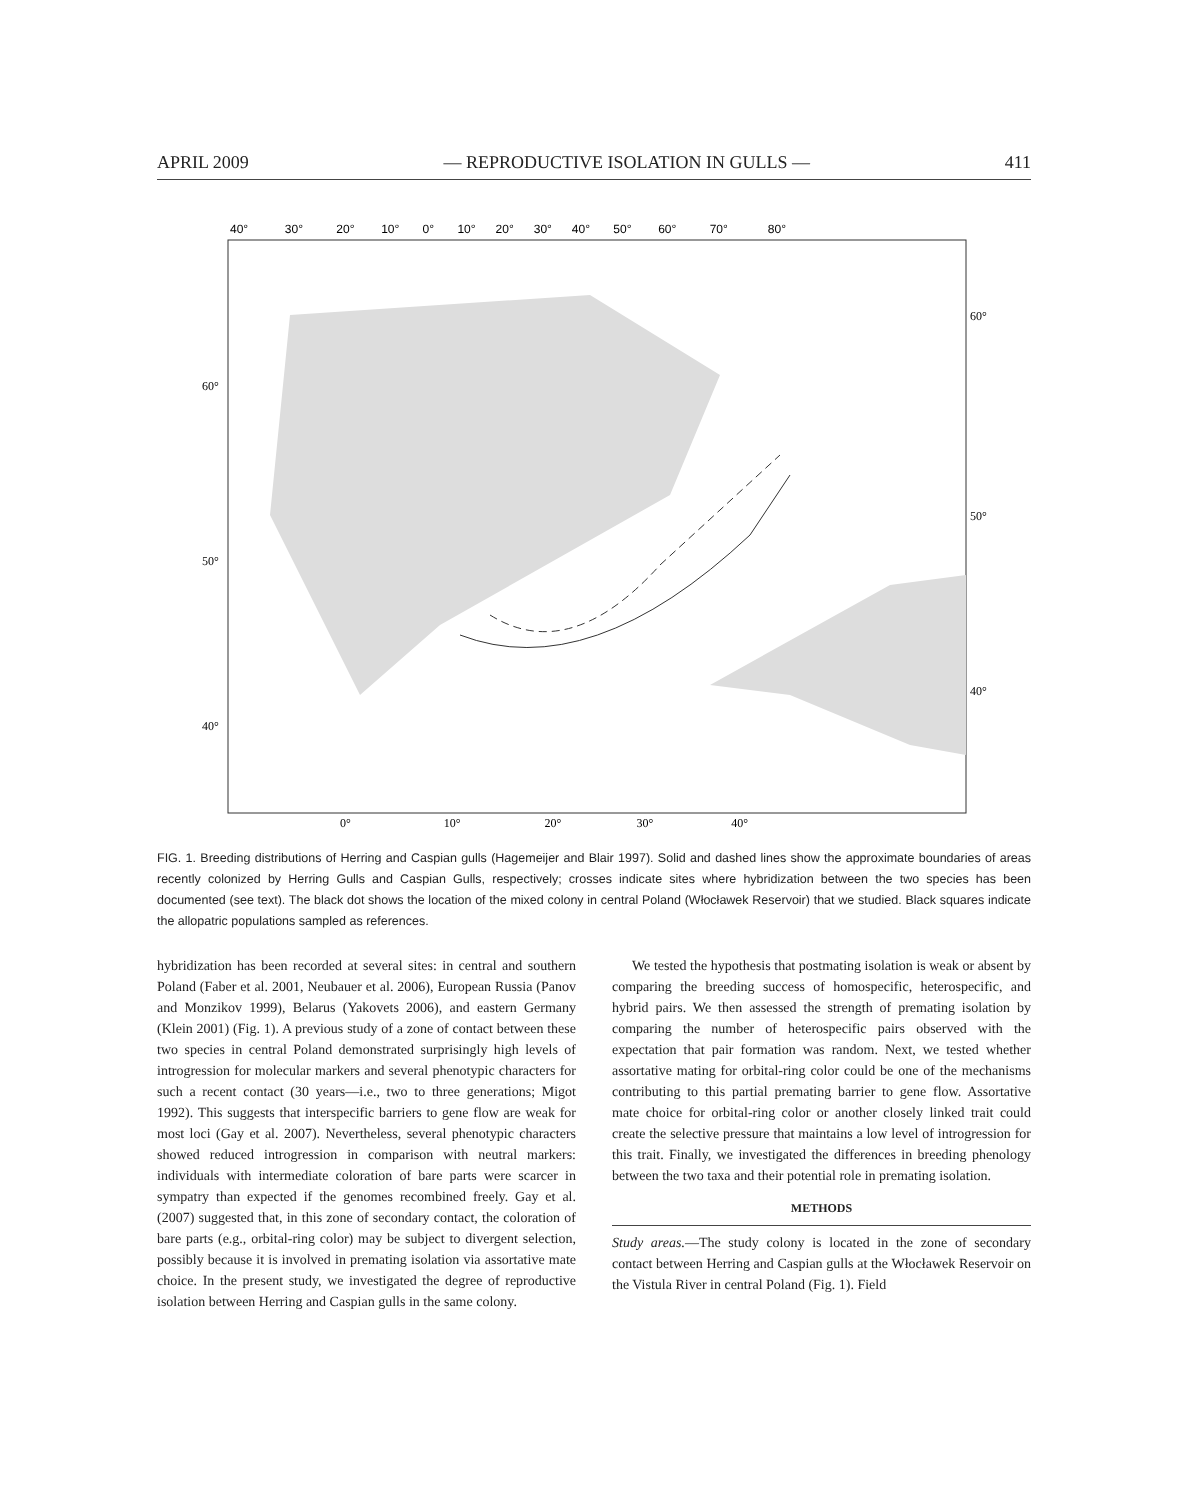APRIL 2009 — REPRODUCTIVE ISOLATION IN GULLS — 411
40° 30° 20° 10° 0° 10° 20° 30° 40° 50° 60° 70° 80°
60°
50°
40°
60°
50°
40°
0° 10° 20° 30° 40°
FIG. 1. Breeding distributions of Herring and Caspian gulls (Hagemeijer and Blair 1997). Solid and dashed lines show the approximate boundaries of areas recently colonized by Herring Gulls and Caspian Gulls, respectively; crosses indicate sites where hybridization between the two species has been documented (see text). The black dot shows the location of the mixed colony in central Poland (Włocławek Reservoir) that we studied. Black squares indicate the allopatric populations sampled as references.
hybridization has been recorded at several sites: in central and southern Poland (Faber et al. 2001, Neubauer et al. 2006), European Russia (Panov and Monzikov 1999), Belarus (Yakovets 2006), and eastern Germany (Klein 2001) (Fig. 1). A previous study of a zone of contact between these two species in central Poland demonstrated surprisingly high levels of introgression for molecular markers and several phenotypic characters for such a recent contact (30 years—i.e., two to three generations; Migot 1992). This suggests that interspecific barriers to gene flow are weak for most loci (Gay et al. 2007). Nevertheless, several phenotypic characters showed reduced introgression in comparison with neutral markers: individuals with intermediate coloration of bare parts were scarcer in sympatry than expected if the genomes recombined freely. Gay et al. (2007) suggested that, in this zone of secondary contact, the coloration of bare parts (e.g., orbital-ring color) may be subject to divergent selection, possibly because it is involved in premating isolation via assortative mate choice. In the present study, we investigated the degree of reproductive isolation between Herring and Caspian gulls in the same colony.
We tested the hypothesis that postmating isolation is weak or absent by comparing the breeding success of homospecific, heterospecific, and hybrid pairs. We then assessed the strength of premating isolation by comparing the number of heterospecific pairs observed with the expectation that pair formation was random. Next, we tested whether assortative mating for orbital-ring color could be one of the mechanisms contributing to this partial premating barrier to gene flow. Assortative mate choice for orbital-ring color or another closely linked trait could create the selective pressure that maintains a low level of introgression for this trait. Finally, we investigated the differences in breeding phenology between the two taxa and their potential role in premating isolation.
METHODS
Study areas.—The study colony is located in the zone of secondary contact between Herring and Caspian gulls at the Włocławek Reservoir on the Vistula River in central Poland (Fig. 1). Field